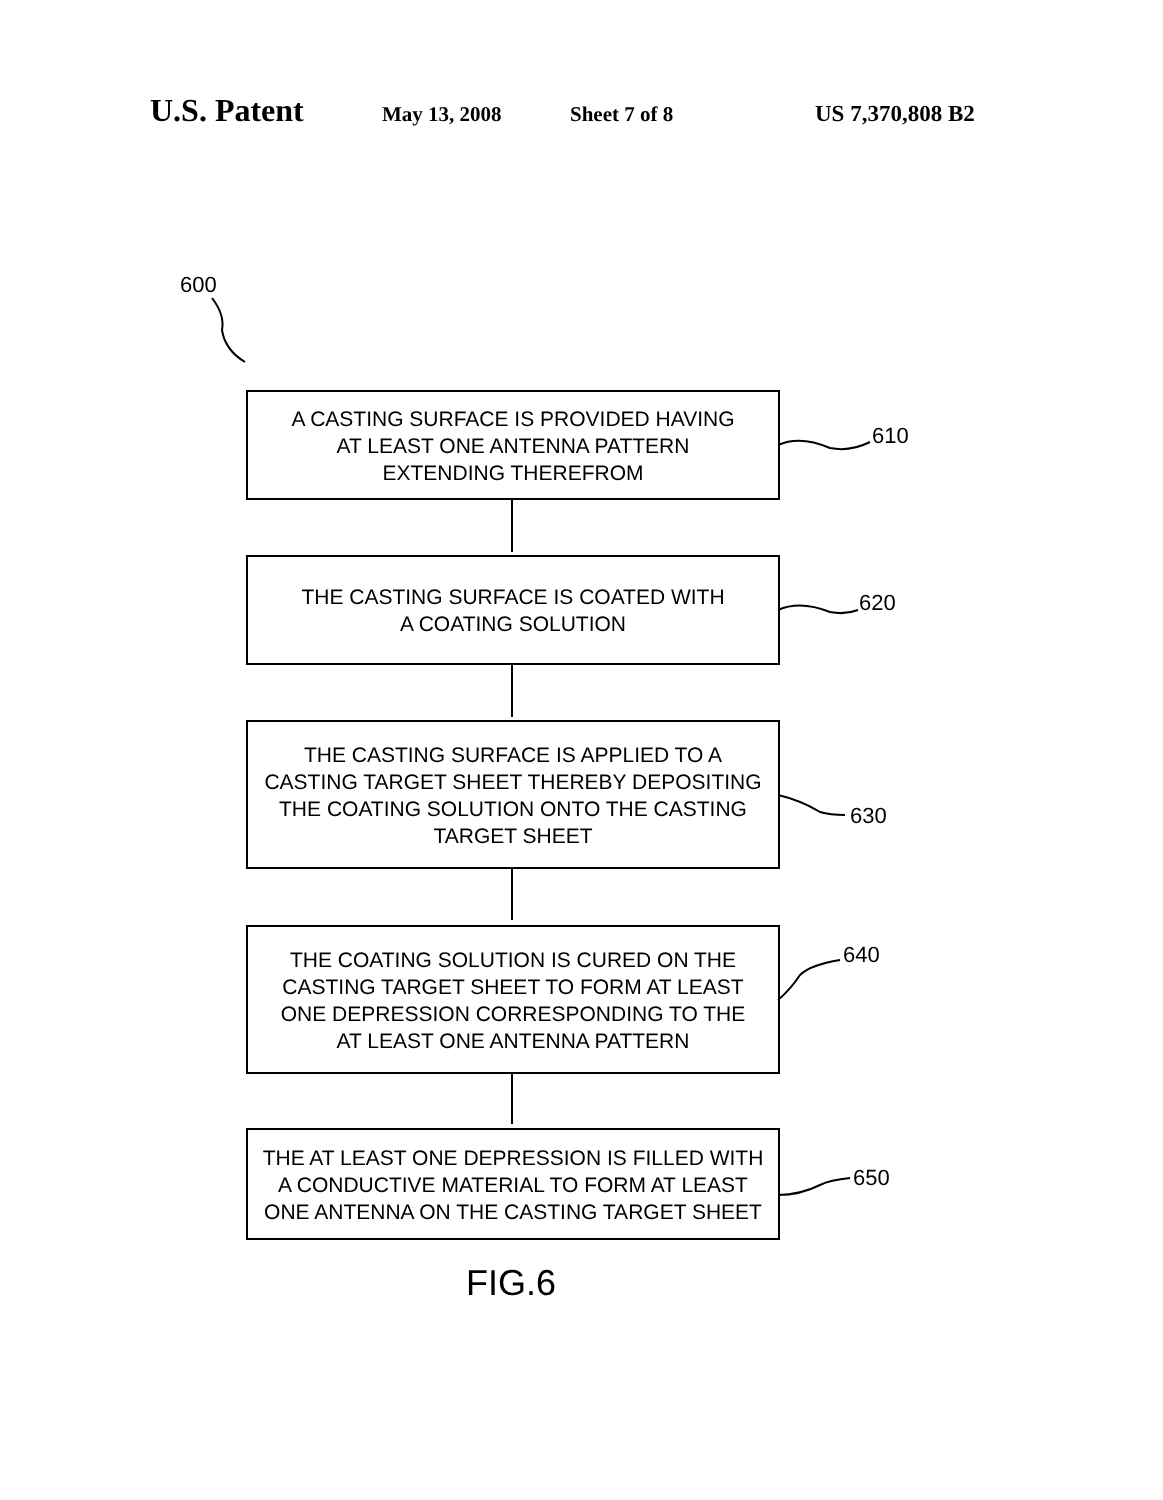U.S. Patent May 13, 2008 Sheet 7 of 8 US 7,370,808 B2
600
A CASTING SURFACE IS PROVIDED HAVING
AT LEAST ONE ANTENNA PATTERN
EXTENDING THEREFROM
610
THE CASTING SURFACE IS COATED WITH
A COATING SOLUTION
620
THE CASTING SURFACE IS APPLIED TO A
CASTING TARGET SHEET THEREBY DEPOSITING
THE COATING SOLUTION ONTO THE CASTING
TARGET SHEET
630
THE COATING SOLUTION IS CURED ON THE
CASTING TARGET SHEET TO FORM AT LEAST
ONE DEPRESSION CORRESPONDING TO THE
AT LEAST ONE ANTENNA PATTERN
640
THE AT LEAST ONE DEPRESSION IS FILLED WITH
A CONDUCTIVE MATERIAL TO FORM AT LEAST
ONE ANTENNA ON THE CASTING TARGET SHEET
650
FIG.6